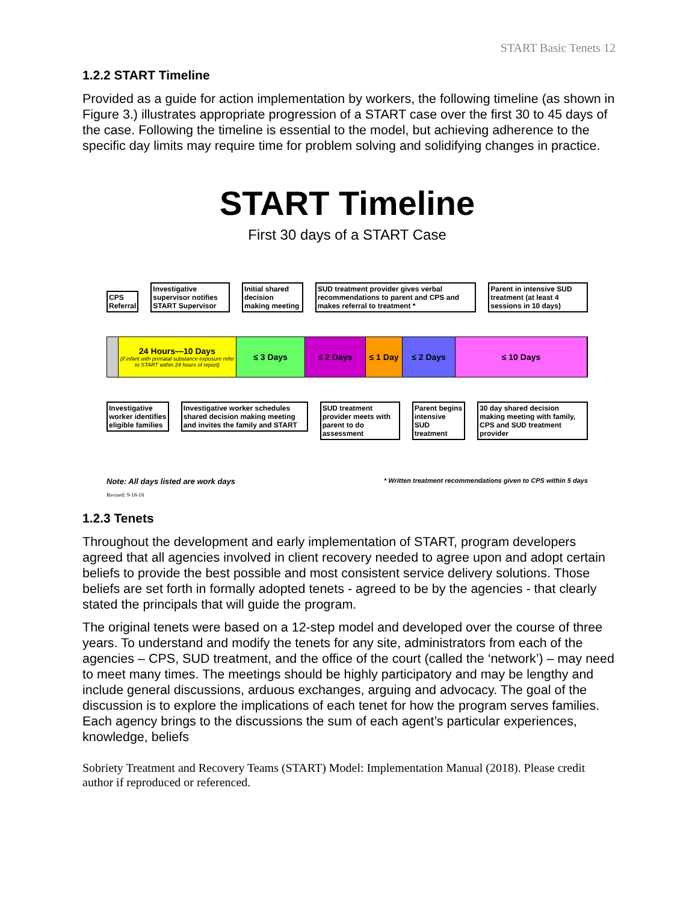START Basic Tenets 12
1.2.2 START Timeline
Provided as a guide for action implementation by workers, the following timeline (as shown in Figure 3.) illustrates appropriate progression of a START case over the first 30 to 45 days of the case. Following the timeline is essential to the model, but achieving adherence to the specific day limits may require time for problem solving and solidifying changes in practice.
START Timeline
First 30 days of a START Case
CPS Referral
Investigative supervisor notifies START Supervisor
Initial shared decision making meeting
SUD treatment provider gives verbal recommendations to parent and CPS and makes referral to treatment *
Parent in intensive SUD treatment (at least 4 sessions in 10 days)
24 Hours—10 Days
(if infant with prenatal substance exposure refer to START within 24 hours of report)
≤ 3 Days ≤ 2 Days ≤ 1 Day ≤ 2 Days ≤ 10 Days
Investigative worker identifies eligible families
Investigative worker schedules shared decision making meeting and invites the family and START
SUD treatment provider meets with parent to do assessment
Parent begins intensive SUD treatment
30 day shared decision making meeting with family, CPS and SUD treatment provider
Note: All days listed are work days * Written treatment recommendations given to CPS within 5 days
Revised: 9-18-18
1.2.3 Tenets
Throughout the development and early implementation of START, program developers agreed that all agencies involved in client recovery needed to agree upon and adopt certain beliefs to provide the best possible and most consistent service delivery solutions. Those beliefs are set forth in formally adopted tenets - agreed to be by the agencies - that clearly stated the principals that will guide the program.
The original tenets were based on a 12-step model and developed over the course of three years. To understand and modify the tenets for any site, administrators from each of the agencies – CPS, SUD treatment, and the office of the court (called the ‘network’) – may need to meet many times. The meetings should be highly participatory and may be lengthy and include general discussions, arduous exchanges, arguing and advocacy. The goal of the discussion is to explore the implications of each tenet for how the program serves families. Each agency brings to the discussions the sum of each agent’s particular experiences, knowledge, beliefs
Sobriety Treatment and Recovery Teams (START) Model: Implementation Manual (2018). Please credit author if reproduced or referenced.